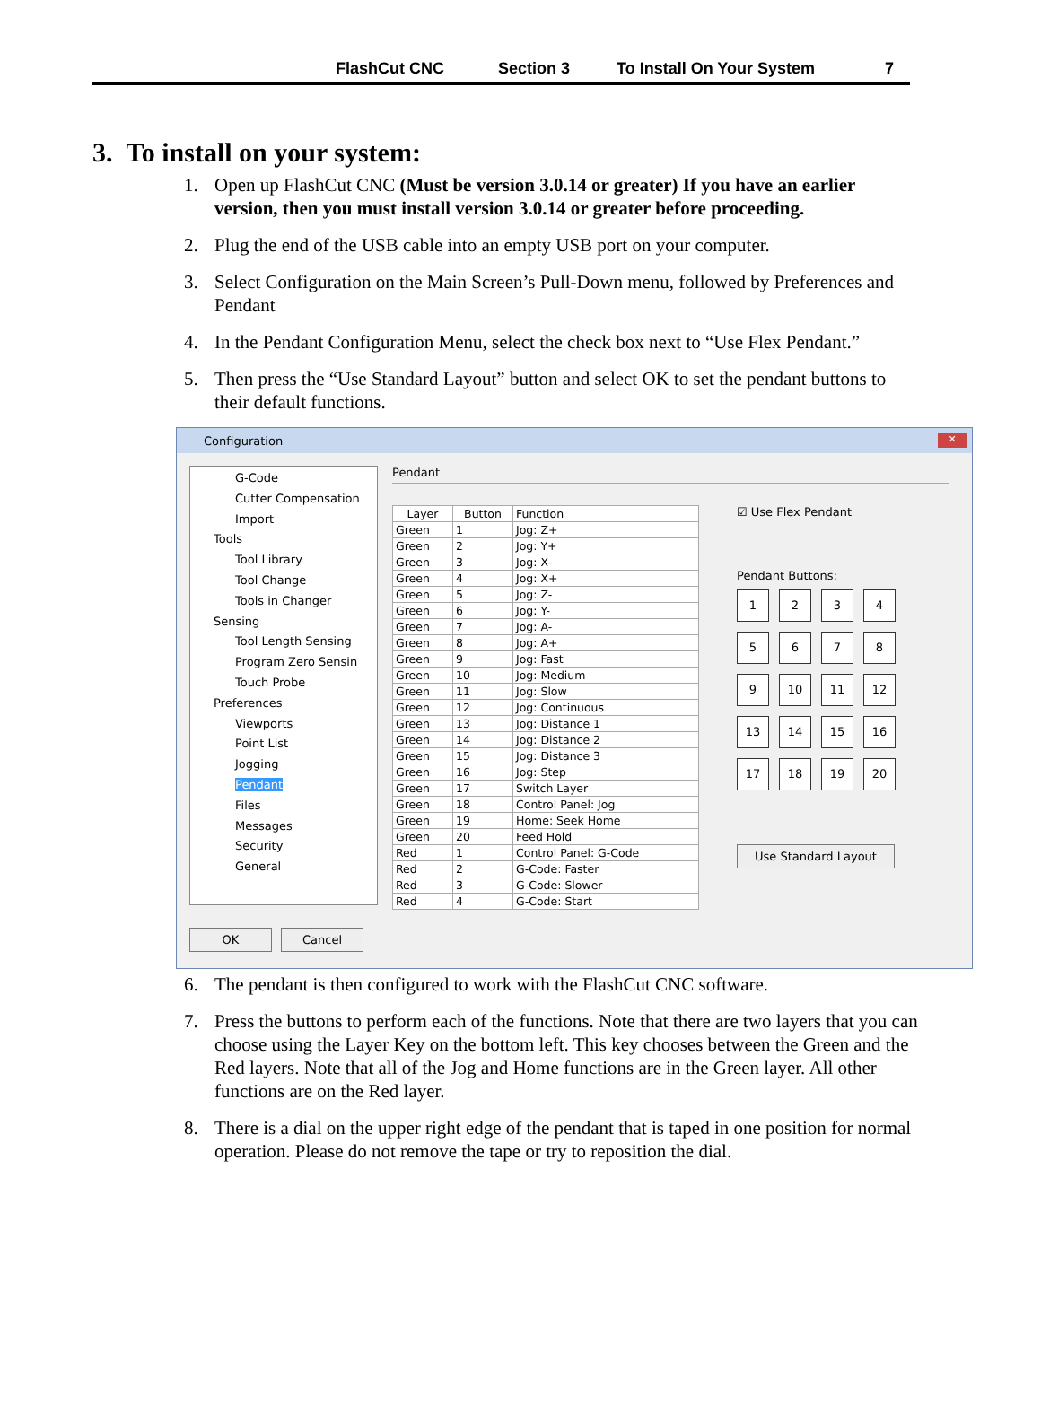FlashCut CNC Section 3 To Install On Your System 7
3. To install on your system:
1. Open up FlashCut CNC (Must be version 3.0.14 or greater) If you have an earlier version, then you must install version 3.0.14 or greater before proceeding.
2. Plug the end of the USB cable into an empty USB port on your computer.
3. Select Configuration on the Main Screen’s Pull-Down menu, followed by Preferences and Pendant
4. In the Pendant Configuration Menu, select the check box next to “Use Flex Pendant.”
5. Then press the “Use Standard Layout” button and select OK to set the pendant buttons to their default functions.
Configuration ✕
G-Code
Cutter Compensation
Import
Tools
Tool Library
Tool Change
Tools in Changer
Sensing
Tool Length Sensing
Program Zero Sensin
Touch Probe
Preferences
Viewports
Point List
Jogging
Pendant
Files
Messages
Security
General
OK Cancel
Pendant
| Layer | Button | Function |
| --- | --- | --- |
| Green | 1 | Jog: Z+ |
| Green | 2 | Jog: Y+ |
| Green | 3 | Jog: X- |
| Green | 4 | Jog: X+ |
| Green | 5 | Jog: Z- |
| Green | 6 | Jog: Y- |
| Green | 7 | Jog: A- |
| Green | 8 | Jog: A+ |
| Green | 9 | Jog: Fast |
| Green | 10 | Jog: Medium |
| Green | 11 | Jog: Slow |
| Green | 12 | Jog: Continuous |
| Green | 13 | Jog: Distance 1 |
| Green | 14 | Jog: Distance 2 |
| Green | 15 | Jog: Distance 3 |
| Green | 16 | Jog: Step |
| Green | 17 | Switch Layer |
| Green | 18 | Control Panel: Jog |
| Green | 19 | Home: Seek Home |
| Green | 20 | Feed Hold |
| Red | 1 | Control Panel: G-Code |
| Red | 2 | G-Code: Faster |
| Red | 3 | G-Code: Slower |
| Red | 4 | G-Code: Start |
☑ Use Flex Pendant
Pendant Buttons:
123456789 10 11 12 13 14 15 16 17 18 19 20
Use Standard Layout
6. The pendant is then configured to work with the FlashCut CNC software.
7. Press the buttons to perform each of the functions. Note that there are two layers that you can choose using the Layer Key on the bottom left. This key chooses between the Green and the Red layers. Note that all of the Jog and Home functions are in the Green layer. All other functions are on the Red layer.
8. There is a dial on the upper right edge of the pendant that is taped in one position for normal operation. Please do not remove the tape or try to reposition the dial.